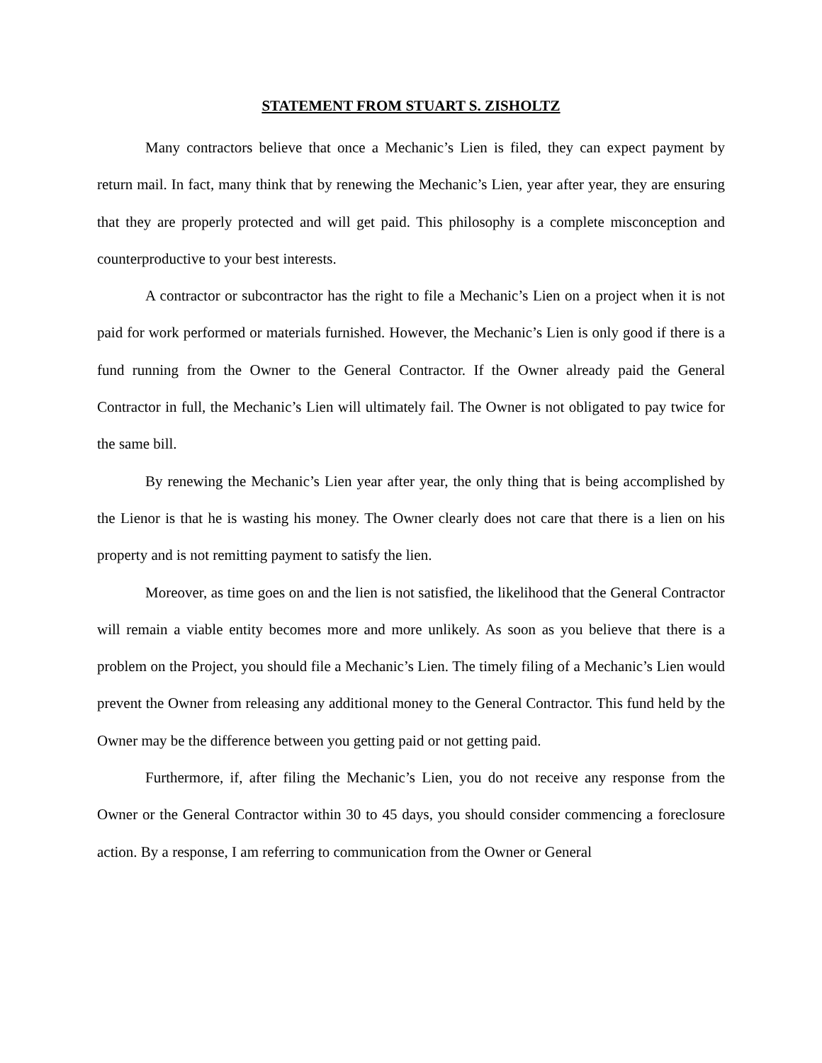STATEMENT FROM STUART S. ZISHOLTZ
Many contractors believe that once a Mechanic’s Lien is filed, they can expect payment by return mail. In fact, many think that by renewing the Mechanic’s Lien, year after year, they are ensuring that they are properly protected and will get paid. This philosophy is a complete misconception and counterproductive to your best interests.
A contractor or subcontractor has the right to file a Mechanic’s Lien on a project when it is not paid for work performed or materials furnished. However, the Mechanic’s Lien is only good if there is a fund running from the Owner to the General Contractor. If the Owner already paid the General Contractor in full, the Mechanic’s Lien will ultimately fail. The Owner is not obligated to pay twice for the same bill.
By renewing the Mechanic’s Lien year after year, the only thing that is being accomplished by the Lienor is that he is wasting his money. The Owner clearly does not care that there is a lien on his property and is not remitting payment to satisfy the lien.
Moreover, as time goes on and the lien is not satisfied, the likelihood that the General Contractor will remain a viable entity becomes more and more unlikely. As soon as you believe that there is a problem on the Project, you should file a Mechanic’s Lien. The timely filing of a Mechanic’s Lien would prevent the Owner from releasing any additional money to the General Contractor. This fund held by the Owner may be the difference between you getting paid or not getting paid.
Furthermore, if, after filing the Mechanic’s Lien, you do not receive any response from the Owner or the General Contractor within 30 to 45 days, you should consider commencing a foreclosure action. By a response, I am referring to communication from the Owner or General